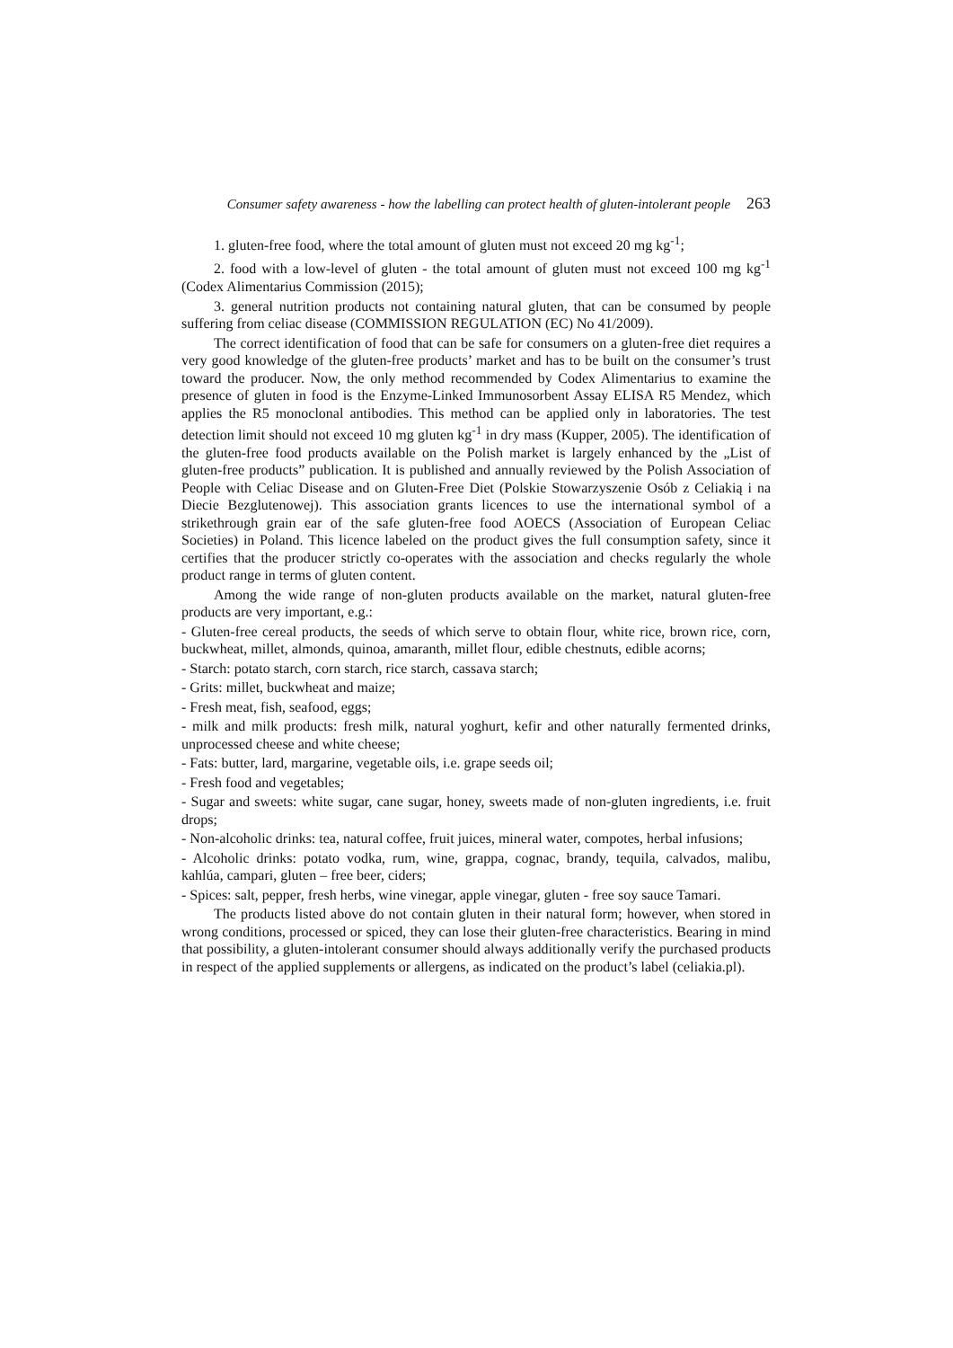Consumer safety awareness - how the labelling can protect health of gluten-intolerant people 263
1. gluten-free food, where the total amount of gluten must not exceed 20 mg kg<sup>-1</sup>;
2. food with a low-level of gluten - the total amount of gluten must not exceed 100 mg kg<sup>-1</sup> (Codex Alimentarius Commission (2015);
3. general nutrition products not containing natural gluten, that can be consumed by people suffering from celiac disease (COMMISSION REGULATION (EC) No 41/2009).
The correct identification of food that can be safe for consumers on a gluten-free diet requires a very good knowledge of the gluten-free products’ market and has to be built on the consumer’s trust toward the producer. Now, the only method recommended by Codex Alimentarius to examine the presence of gluten in food is the Enzyme-Linked Immunosorbent Assay ELISA R5 Mendez, which applies the R5 monoclonal antibodies. This method can be applied only in laboratories. The test detection limit should not exceed 10 mg gluten kg<sup>-1</sup> in dry mass (Kupper, 2005). The identification of the gluten-free food products available on the Polish market is largely enhanced by the „List of gluten-free products” publication. It is published and annually reviewed by the Polish Association of People with Celiac Disease and on Gluten-Free Diet (Polskie Stowarzyszenie Osób z Celiakią i na Diecie Bezglutenowej). This association grants licences to use the international symbol of a strikethrough grain ear of the safe gluten-free food AOECS (Association of European Celiac Societies) in Poland. This licence labeled on the product gives the full consumption safety, since it certifies that the producer strictly co-operates with the association and checks regularly the whole product range in terms of gluten content.
Among the wide range of non-gluten products available on the market, natural gluten-free products are very important, e.g.:
- Gluten-free cereal products, the seeds of which serve to obtain flour, white rice, brown rice, corn, buckwheat, millet, almonds, quinoa, amaranth, millet flour, edible chestnuts, edible acorns;
- Starch: potato starch, corn starch, rice starch, cassava starch;
- Grits: millet, buckwheat and maize;
- Fresh meat, fish, seafood, eggs;
- milk and milk products: fresh milk, natural yoghurt, kefir and other naturally fermented drinks, unprocessed cheese and white cheese;
- Fats: butter, lard, margarine, vegetable oils, i.e. grape seeds oil;
- Fresh food and vegetables;
- Sugar and sweets: white sugar, cane sugar, honey, sweets made of non-gluten ingredients, i.e. fruit drops;
- Non-alcoholic drinks: tea, natural coffee, fruit juices, mineral water, compotes, herbal infusions;
- Alcoholic drinks: potato vodka, rum, wine, grappa, cognac, brandy, tequila, calvados, malibu, kahlúa, campari, gluten – free beer, ciders;
- Spices: salt, pepper, fresh herbs, wine vinegar, apple vinegar, gluten - free soy sauce Tamari.
The products listed above do not contain gluten in their natural form; however, when stored in wrong conditions, processed or spiced, they can lose their gluten-free characteristics. Bearing in mind that possibility, a gluten-intolerant consumer should always additionally verify the purchased products in respect of the applied supplements or allergens, as indicated on the product’s label (celiakia.pl).